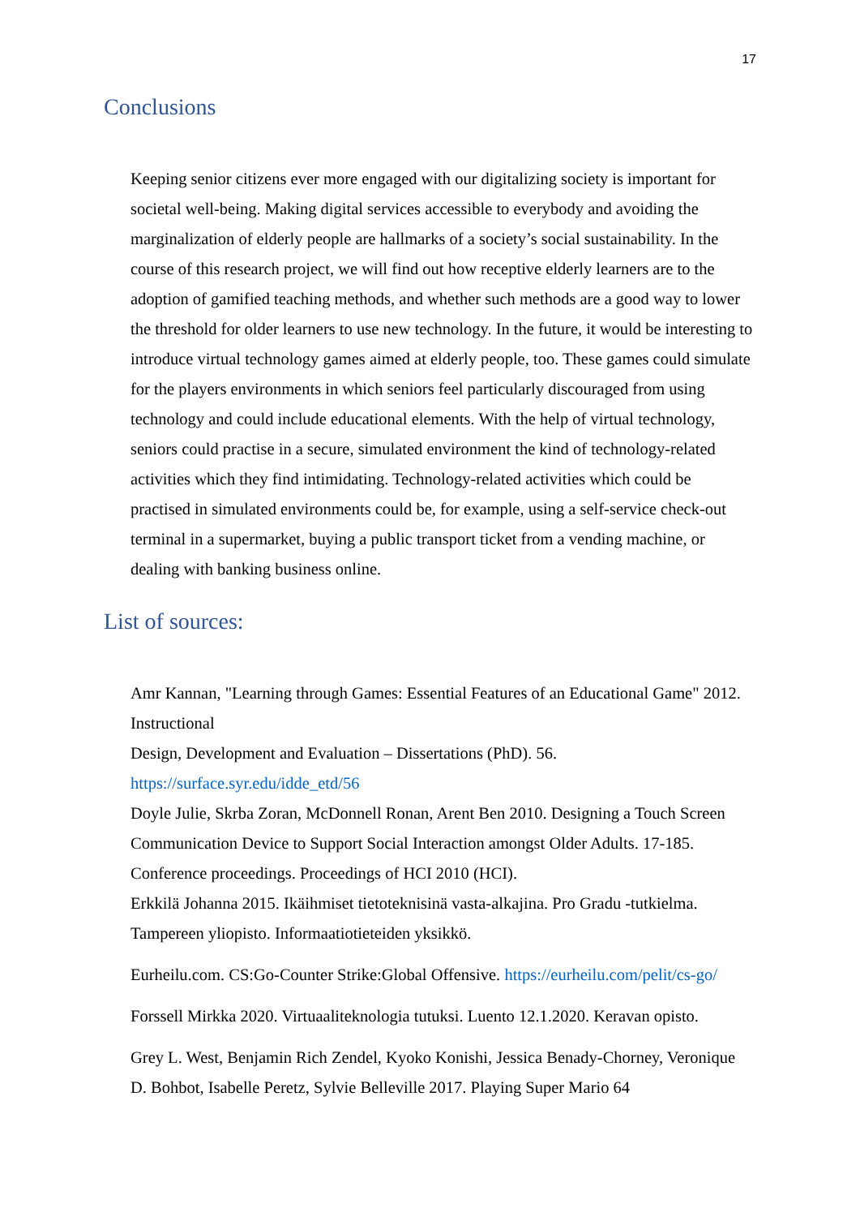17
Conclusions
Keeping senior citizens ever more engaged with our digitalizing society is important for societal well-being. Making digital services accessible to everybody and avoiding the marginalization of elderly people are hallmarks of a society’s social sustainability. In the course of this research project, we will find out how receptive elderly learners are to the adoption of gamified teaching methods, and whether such methods are a good way to lower the threshold for older learners to use new technology. In the future, it would be interesting to introduce virtual technology games aimed at elderly people, too. These games could simulate for the players environments in which seniors feel particularly discouraged from using technology and could include educational elements. With the help of virtual technology, seniors could practise in a secure, simulated environment the kind of technology-related activities which they find intimidating. Technology-related activities which could be practised in simulated environments could be, for example, using a self-service check-out terminal in a supermarket, buying a public transport ticket from a vending machine, or dealing with banking business online.
List of sources:
Amr Kannan, "Learning through Games: Essential Features of an Educational Game" 2012. Instructional
Design, Development and Evaluation – Dissertations (PhD). 56.
https://surface.syr.edu/idde_etd/56
Doyle Julie, Skrba Zoran, McDonnell Ronan, Arent Ben 2010. Designing a Touch Screen Communication Device to Support Social Interaction amongst Older Adults. 17-185. Conference proceedings. Proceedings of HCI 2010 (HCI).
Erkkilä Johanna 2015. Ikäihmiset tietoteknisinä vasta-alkajina. Pro Gradu -tutkielma. Tampereen yliopisto. Informaatiotieteiden yksikkö.
Eurheilu.com. CS:Go-Counter Strike:Global Offensive. https://eurheilu.com/pelit/cs-go/
Forssell Mirkka 2020. Virtuaaliteknologia tutuksi. Luento 12.1.2020. Keravan opisto.
Grey L. West, Benjamin Rich Zendel, Kyoko Konishi, Jessica Benady-Chorney, Veronique D. Bohbot, Isabelle Peretz, Sylvie Belleville 2017. Playing Super Mario 64